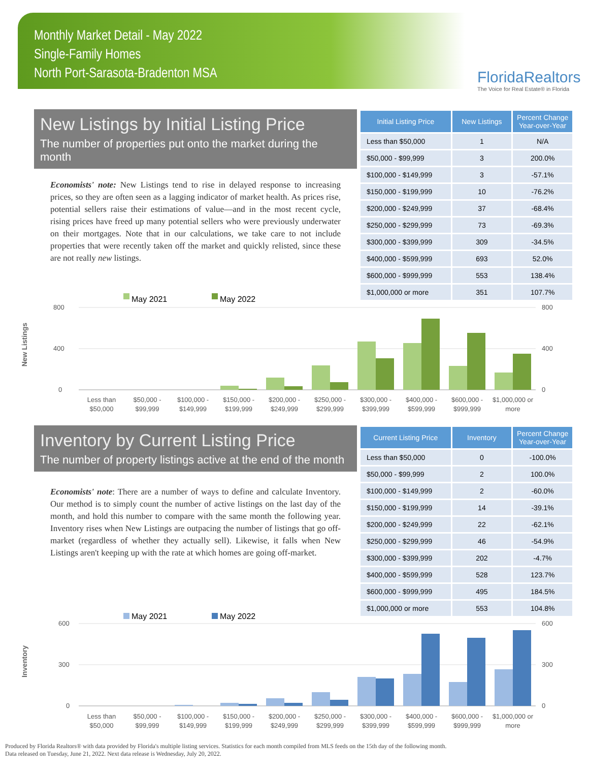Monthly Market Detail - May 2022
Single-Family Homes
North Port-Sarasota-Bradenton MSA
FloridaRealtors
The Voice for Real Estate® in Florida
New Listings by Initial Listing Price
The number of properties put onto the market during the month
Economists' note: New Listings tend to rise in delayed response to increasing prices, so they are often seen as a lagging indicator of market health. As prices rise, potential sellers raise their estimations of value—and in the most recent cycle, rising prices have freed up many potential sellers who were previously underwater on their mortgages. Note that in our calculations, we take care to not include properties that were recently taken off the market and quickly relisted, since these are not really new listings.
| Initial Listing Price | New Listings | Percent Change Year-over-Year |
| --- | --- | --- |
| Less than $50,000 | 1 | N/A |
| $50,000 - $99,999 | 3 | 200.0% |
| $100,000 - $149,999 | 3 | -57.1% |
| $150,000 - $199,999 | 10 | -76.2% |
| $200,000 - $249,999 | 37 | -68.4% |
| $250,000 - $299,999 | 73 | -69.3% |
| $300,000 - $399,999 | 309 | -34.5% |
| $400,000 - $599,999 | 693 | 52.0% |
| $600,000 - $999,999 | 553 | 138.4% |
| $1,000,000 or more | 351 | 107.7% |
New Listings
May 2021
May 2022
800
400
0
800
400
0
Less than
$50,000
$50,000 -
$99,999
$100,000 -
$149,999
$150,000 -
$199,999
$200,000 -
$249,999
$250,000 -
$299,999
$300,000 -
$399,999
$400,000 -
$599,999
$600,000 -
$999,999
$1,000,000 or
more
Inventory by Current Listing Price
The number of property listings active at the end of the month
Economists' note: There are a number of ways to define and calculate Inventory. Our method is to simply count the number of active listings on the last day of the month, and hold this number to compare with the same month the following year. Inventory rises when New Listings are outpacing the number of listings that go off-market (regardless of whether they actually sell). Likewise, it falls when New Listings aren't keeping up with the rate at which homes are going off-market.
| Current Listing Price | Inventory | Percent Change Year-over-Year |
| --- | --- | --- |
| Less than $50,000 | 0 | -100.0% |
| $50,000 - $99,999 | 2 | 100.0% |
| $100,000 - $149,999 | 2 | -60.0% |
| $150,000 - $199,999 | 14 | -39.1% |
| $200,000 - $249,999 | 22 | -62.1% |
| $250,000 - $299,999 | 46 | -54.9% |
| $300,000 - $399,999 | 202 | -4.7% |
| $400,000 - $599,999 | 528 | 123.7% |
| $600,000 - $999,999 | 495 | 184.5% |
| $1,000,000 or more | 553 | 104.8% |
Inventory
May 2021
May 2022
600
300
0
600
300
0
Less than
$50,000
$50,000 -
$99,999
$100,000 -
$149,999
$150,000 -
$199,999
$200,000 -
$249,999
$250,000 -
$299,999
$300,000 -
$399,999
$400,000 -
$599,999
$600,000 -
$999,999
$1,000,000 or
more
Produced by Florida Realtors® with data provided by Florida's multiple listing services. Statistics for each month compiled from MLS feeds on the 15th day of the following month.
Data released on Tuesday, June 21, 2022. Next data release is Wednesday, July 20, 2022.